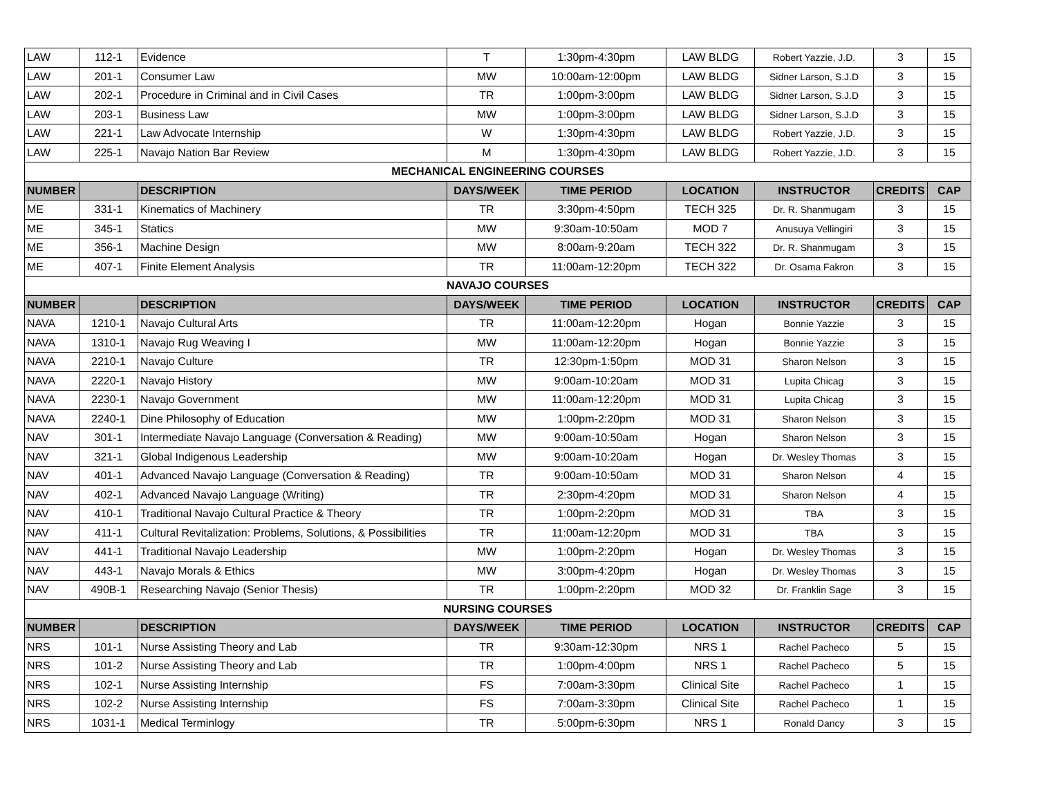| LAW | 112-1 | Evidence | T | 1:30pm-4:30pm | LAW BLDG | Robert Yazzie, J.D. | 3 | 15 |
| LAW | 201-1 | Consumer Law | MW | 10:00am-12:00pm | LAW BLDG | Sidner Larson, S.J.D | 3 | 15 |
| LAW | 202-1 | Procedure in Criminal and in Civil Cases | TR | 1:00pm-3:00pm | LAW BLDG | Sidner Larson, S.J.D | 3 | 15 |
| LAW | 203-1 | Business Law | MW | 1:00pm-3:00pm | LAW BLDG | Sidner Larson, S.J.D | 3 | 15 |
| LAW | 221-1 | Law Advocate Internship | W | 1:30pm-4:30pm | LAW BLDG | Robert Yazzie, J.D. | 3 | 15 |
| LAW | 225-1 | Navajo Nation Bar Review | M | 1:30pm-4:30pm | LAW BLDG | Robert Yazzie, J.D. | 3 | 15 |
| MECHANICAL ENGINEERING COURSES | | | | | | | | |
| NUMBER | | DESCRIPTION | DAYS/WEEK | TIME PERIOD | LOCATION | INSTRUCTOR | CREDITS | CAP |
| ME | 331-1 | Kinematics of Machinery | TR | 3:30pm-4:50pm | TECH 325 | Dr. R. Shanmugam | 3 | 15 |
| ME | 345-1 | Statics | MW | 9:30am-10:50am | MOD 7 | Anusuya Vellingiri | 3 | 15 |
| ME | 356-1 | Machine Design | MW | 8:00am-9:20am | TECH 322 | Dr. R. Shanmugam | 3 | 15 |
| ME | 407-1 | Finite Element Analysis | TR | 11:00am-12:20pm | TECH 322 | Dr. Osama Fakron | 3 | 15 |
| NAVAJO COURSES | | | | | | | | |
| NUMBER | | DESCRIPTION | DAYS/WEEK | TIME PERIOD | LOCATION | INSTRUCTOR | CREDITS | CAP |
| NAVA | 1210-1 | Navajo Cultural Arts | TR | 11:00am-12:20pm | Hogan | Bonnie Yazzie | 3 | 15 |
| NAVA | 1310-1 | Navajo Rug Weaving I | MW | 11:00am-12:20pm | Hogan | Bonnie Yazzie | 3 | 15 |
| NAVA | 2210-1 | Navajo Culture | TR | 12:30pm-1:50pm | MOD 31 | Sharon Nelson | 3 | 15 |
| NAVA | 2220-1 | Navajo History | MW | 9:00am-10:20am | MOD 31 | Lupita Chicag | 3 | 15 |
| NAVA | 2230-1 | Navajo Government | MW | 11:00am-12:20pm | MOD 31 | Lupita Chicag | 3 | 15 |
| NAVA | 2240-1 | Dine Philosophy of Education | MW | 1:00pm-2:20pm | MOD 31 | Sharon Nelson | 3 | 15 |
| NAV | 301-1 | Intermediate Navajo Language (Conversation & Reading) | MW | 9:00am-10:50am | Hogan | Sharon Nelson | 3 | 15 |
| NAV | 321-1 | Global Indigenous Leadership | MW | 9:00am-10:20am | Hogan | Dr. Wesley Thomas | 3 | 15 |
| NAV | 401-1 | Advanced Navajo Language (Conversation & Reading) | TR | 9:00am-10:50am | MOD 31 | Sharon Nelson | 4 | 15 |
| NAV | 402-1 | Advanced Navajo Language (Writing) | TR | 2:30pm-4:20pm | MOD 31 | Sharon Nelson | 4 | 15 |
| NAV | 410-1 | Traditional Navajo Cultural Practice & Theory | TR | 1:00pm-2:20pm | MOD 31 | TBA | 3 | 15 |
| NAV | 411-1 | Cultural Revitalization: Problems, Solutions, & Possibilities | TR | 11:00am-12:20pm | MOD 31 | TBA | 3 | 15 |
| NAV | 441-1 | Traditional Navajo Leadership | MW | 1:00pm-2:20pm | Hogan | Dr. Wesley Thomas | 3 | 15 |
| NAV | 443-1 | Navajo Morals & Ethics | MW | 3:00pm-4:20pm | Hogan | Dr. Wesley Thomas | 3 | 15 |
| NAV | 490B-1 | Researching Navajo (Senior Thesis) | TR | 1:00pm-2:20pm | MOD 32 | Dr. Franklin Sage | 3 | 15 |
| NURSING COURSES | | | | | | | | |
| NUMBER | | DESCRIPTION | DAYS/WEEK | TIME PERIOD | LOCATION | INSTRUCTOR | CREDITS | CAP |
| NRS | 101-1 | Nurse Assisting Theory and Lab | TR | 9:30am-12:30pm | NRS 1 | Rachel Pacheco | 5 | 15 |
| NRS | 101-2 | Nurse Assisting Theory and Lab | TR | 1:00pm-4:00pm | NRS 1 | Rachel Pacheco | 5 | 15 |
| NRS | 102-1 | Nurse Assisting Internship | FS | 7:00am-3:30pm | Clinical Site | Rachel Pacheco | 1 | 15 |
| NRS | 102-2 | Nurse Assisting Internship | FS | 7:00am-3:30pm | Clinical Site | Rachel Pacheco | 1 | 15 |
| NRS | 1031-1 | Medical Terminlogy | TR | 5:00pm-6:30pm | NRS 1 | Ronald Dancy | 3 | 15 |